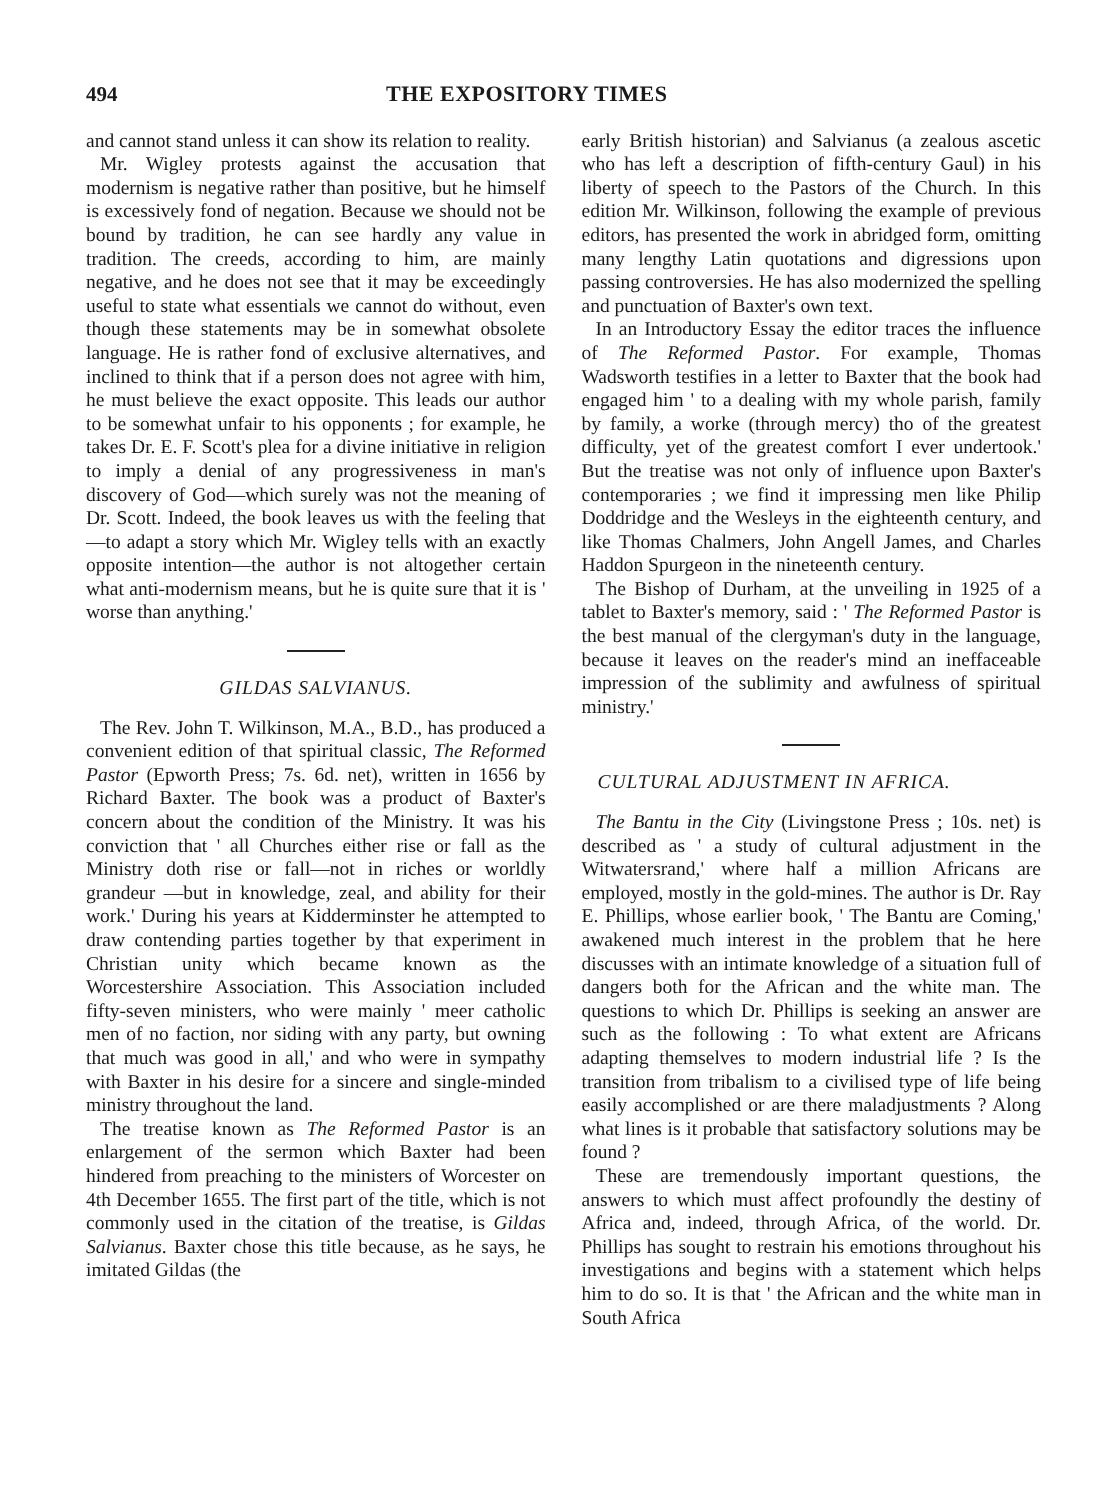494 THE EXPOSITORY TIMES
and cannot stand unless it can show its relation to reality.
Mr. Wigley protests against the accusation that modernism is negative rather than positive, but he himself is excessively fond of negation. Because we should not be bound by tradition, he can see hardly any value in tradition. The creeds, according to him, are mainly negative, and he does not see that it may be exceedingly useful to state what essentials we cannot do without, even though these statements may be in somewhat obsolete language. He is rather fond of exclusive alternatives, and inclined to think that if a person does not agree with him, he must believe the exact opposite. This leads our author to be somewhat unfair to his opponents ; for example, he takes Dr. E. F. Scott's plea for a divine initiative in religion to imply a denial of any progressiveness in man's discovery of God—which surely was not the meaning of Dr. Scott. Indeed, the book leaves us with the feeling that—to adapt a story which Mr. Wigley tells with an exactly opposite intention—the author is not altogether certain what anti-modernism means, but he is quite sure that it is ' worse than anything.'
GILDAS SALVIANUS.
The Rev. John T. Wilkinson, M.A., B.D., has produced a convenient edition of that spiritual classic, The Reformed Pastor (Epworth Press; 7s. 6d. net), written in 1656 by Richard Baxter. The book was a product of Baxter's concern about the condition of the Ministry. It was his conviction that ' all Churches either rise or fall as the Ministry doth rise or fall—not in riches or worldly grandeur —but in knowledge, zeal, and ability for their work.' During his years at Kidderminster he attempted to draw contending parties together by that experiment in Christian unity which became known as the Worcestershire Association. This Association included fifty-seven ministers, who were mainly ' meer catholic men of no faction, nor siding with any party, but owning that much was good in all,' and who were in sympathy with Baxter in his desire for a sincere and single-minded ministry throughout the land.
The treatise known as The Reformed Pastor is an enlargement of the sermon which Baxter had been hindered from preaching to the ministers of Worcester on 4th December 1655. The first part of the title, which is not commonly used in the citation of the treatise, is Gildas Salvianus. Baxter chose this title because, as he says, he imitated Gildas (the
early British historian) and Salvianus (a zealous ascetic who has left a description of fifth-century Gaul) in his liberty of speech to the Pastors of the Church. In this edition Mr. Wilkinson, following the example of previous editors, has presented the work in abridged form, omitting many lengthy Latin quotations and digressions upon passing controversies. He has also modernized the spelling and punctuation of Baxter's own text.
In an Introductory Essay the editor traces the influence of The Reformed Pastor. For example, Thomas Wadsworth testifies in a letter to Baxter that the book had engaged him ' to a dealing with my whole parish, family by family, a worke (through mercy) tho of the greatest difficulty, yet of the greatest comfort I ever undertook.' But the treatise was not only of influence upon Baxter's contemporaries ; we find it impressing men like Philip Doddridge and the Wesleys in the eighteenth century, and like Thomas Chalmers, John Angell James, and Charles Haddon Spurgeon in the nineteenth century.
The Bishop of Durham, at the unveiling in 1925 of a tablet to Baxter's memory, said : ' The Reformed Pastor is the best manual of the clergyman's duty in the language, because it leaves on the reader's mind an ineffaceable impression of the sublimity and awfulness of spiritual ministry.'
CULTURAL ADJUSTMENT IN AFRICA.
The Bantu in the City (Livingstone Press ; 10s. net) is described as ' a study of cultural adjustment in the Witwatersrand,' where half a million Africans are employed, mostly in the gold-mines. The author is Dr. Ray E. Phillips, whose earlier book, ' The Bantu are Coming,' awakened much interest in the problem that he here discusses with an intimate knowledge of a situation full of dangers both for the African and the white man. The questions to which Dr. Phillips is seeking an answer are such as the following : To what extent are Africans adapting themselves to modern industrial life ? Is the transition from tribalism to a civilised type of life being easily accomplished or are there maladjustments ? Along what lines is it probable that satisfactory solutions may be found ?
These are tremendously important questions, the answers to which must affect profoundly the destiny of Africa and, indeed, through Africa, of the world. Dr. Phillips has sought to restrain his emotions throughout his investigations and begins with a statement which helps him to do so. It is that ' the African and the white man in South Africa